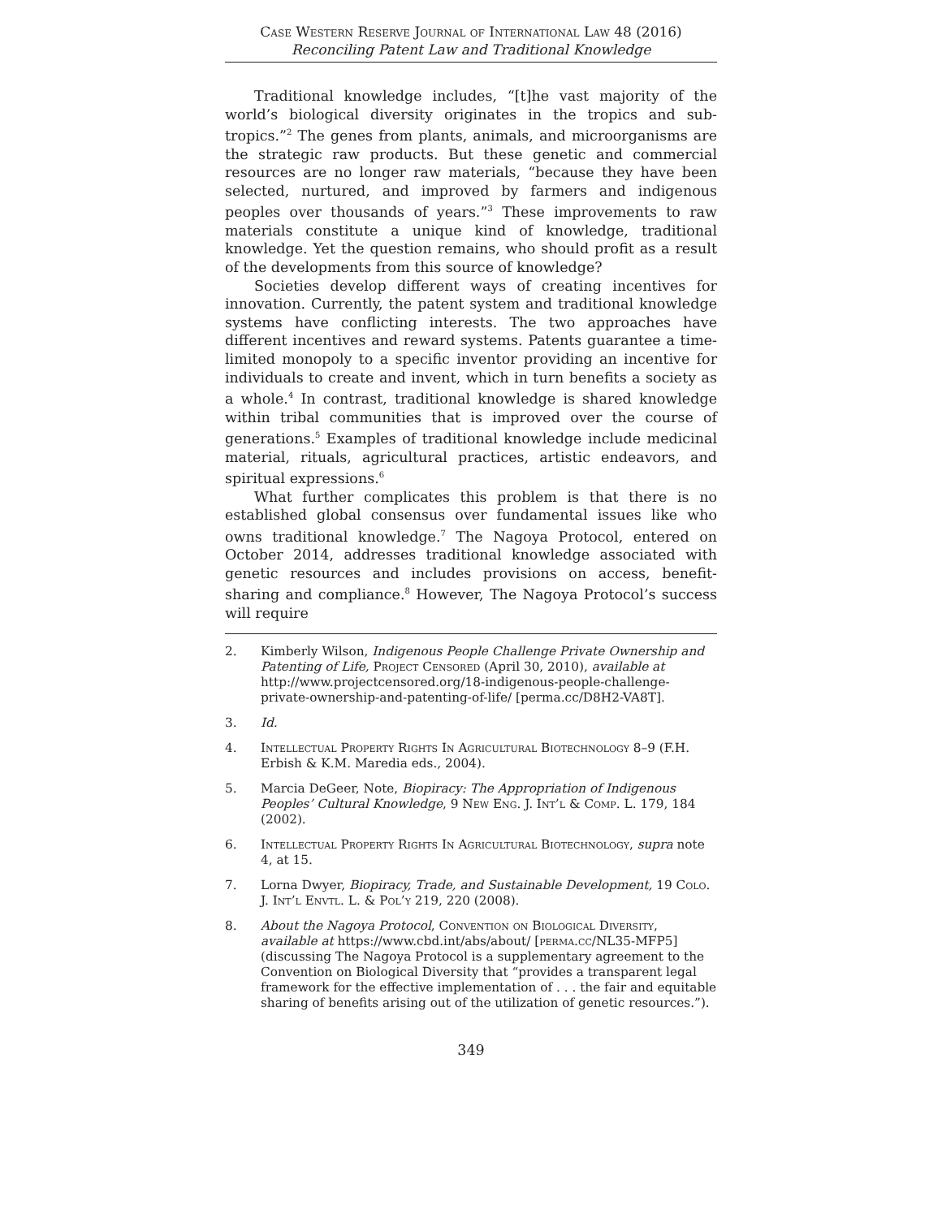Case Western Reserve Journal of International Law 48 (2016)
Reconciling Patent Law and Traditional Knowledge
Traditional knowledge includes, “[t]he vast majority of the world’s biological diversity originates in the tropics and sub-tropics.”<sup>2</sup> The genes from plants, animals, and microorganisms are the strategic raw products. But these genetic and commercial resources are no longer raw materials, “because they have been selected, nurtured, and improved by farmers and indigenous peoples over thousands of years.”<sup>3</sup> These improvements to raw materials constitute a unique kind of knowledge, traditional knowledge. Yet the question remains, who should profit as a result of the developments from this source of knowledge?
Societies develop different ways of creating incentives for innovation. Currently, the patent system and traditional knowledge systems have conflicting interests. The two approaches have different incentives and reward systems. Patents guarantee a time-limited monopoly to a specific inventor providing an incentive for individuals to create and invent, which in turn benefits a society as a whole.<sup>4</sup> In contrast, traditional knowledge is shared knowledge within tribal communities that is improved over the course of generations.<sup>5</sup> Examples of traditional knowledge include medicinal material, rituals, agricultural practices, artistic endeavors, and spiritual expressions.<sup>6</sup>
What further complicates this problem is that there is no established global consensus over fundamental issues like who owns traditional knowledge.<sup>7</sup> The Nagoya Protocol, entered on October 2014, addresses traditional knowledge associated with genetic resources and includes provisions on access, benefit-sharing and compliance.<sup>8</sup> However, The Nagoya Protocol’s success will require
2. Kimberly Wilson, Indigenous People Challenge Private Ownership and Patenting of Life, Project Censored (April 30, 2010), available at http://www.projectcensored.org/18-indigenous-people-challenge-private-ownership-and-patenting-of-life/ [perma.cc/D8H2-VA8T].
3. Id.
4. Intellectual Property Rights In Agricultural Biotechnology 8–9 (F.H. Erbish & K.M. Maredia eds., 2004).
5. Marcia DeGeer, Note, Biopiracy: The Appropriation of Indigenous Peoples’ Cultural Knowledge, 9 New Eng. J. Int’l & Comp. L. 179, 184 (2002).
6. Intellectual Property Rights In Agricultural Biotechnology, supra note 4, at 15.
7. Lorna Dwyer, Biopiracy, Trade, and Sustainable Development, 19 Colo. J. Int’l Envtl. L. & Pol’y 219, 220 (2008).
8. About the Nagoya Protocol, Convention on Biological Diversity, available at https://www.cbd.int/abs/about/ [perma.cc/NL35-MFP5] (discussing The Nagoya Protocol is a supplementary agreement to the Convention on Biological Diversity that “provides a transparent legal framework for the effective implementation of . . . the fair and equitable sharing of benefits arising out of the utilization of genetic resources.”).
349